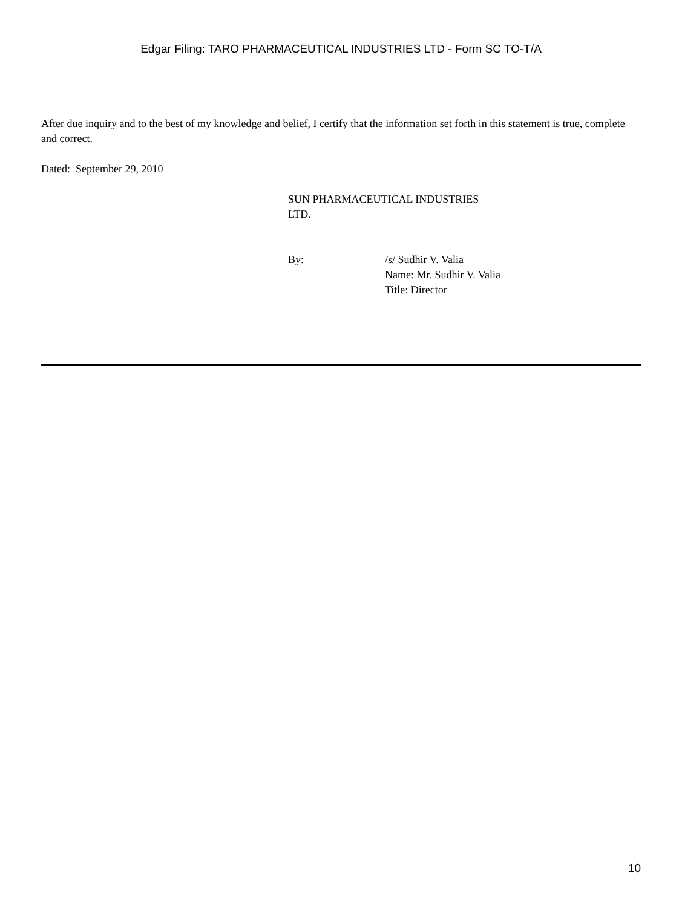Edgar Filing: TARO PHARMACEUTICAL INDUSTRIES LTD - Form SC TO-T/A
After due inquiry and to the best of my knowledge and belief, I certify that the information set forth in this statement is true, complete and correct.
Dated: September 29, 2010
SUN PHARMACEUTICAL INDUSTRIES
LTD.
By: /s/ Sudhir V. Valia
Name: Mr. Sudhir V. Valia
Title: Director
10